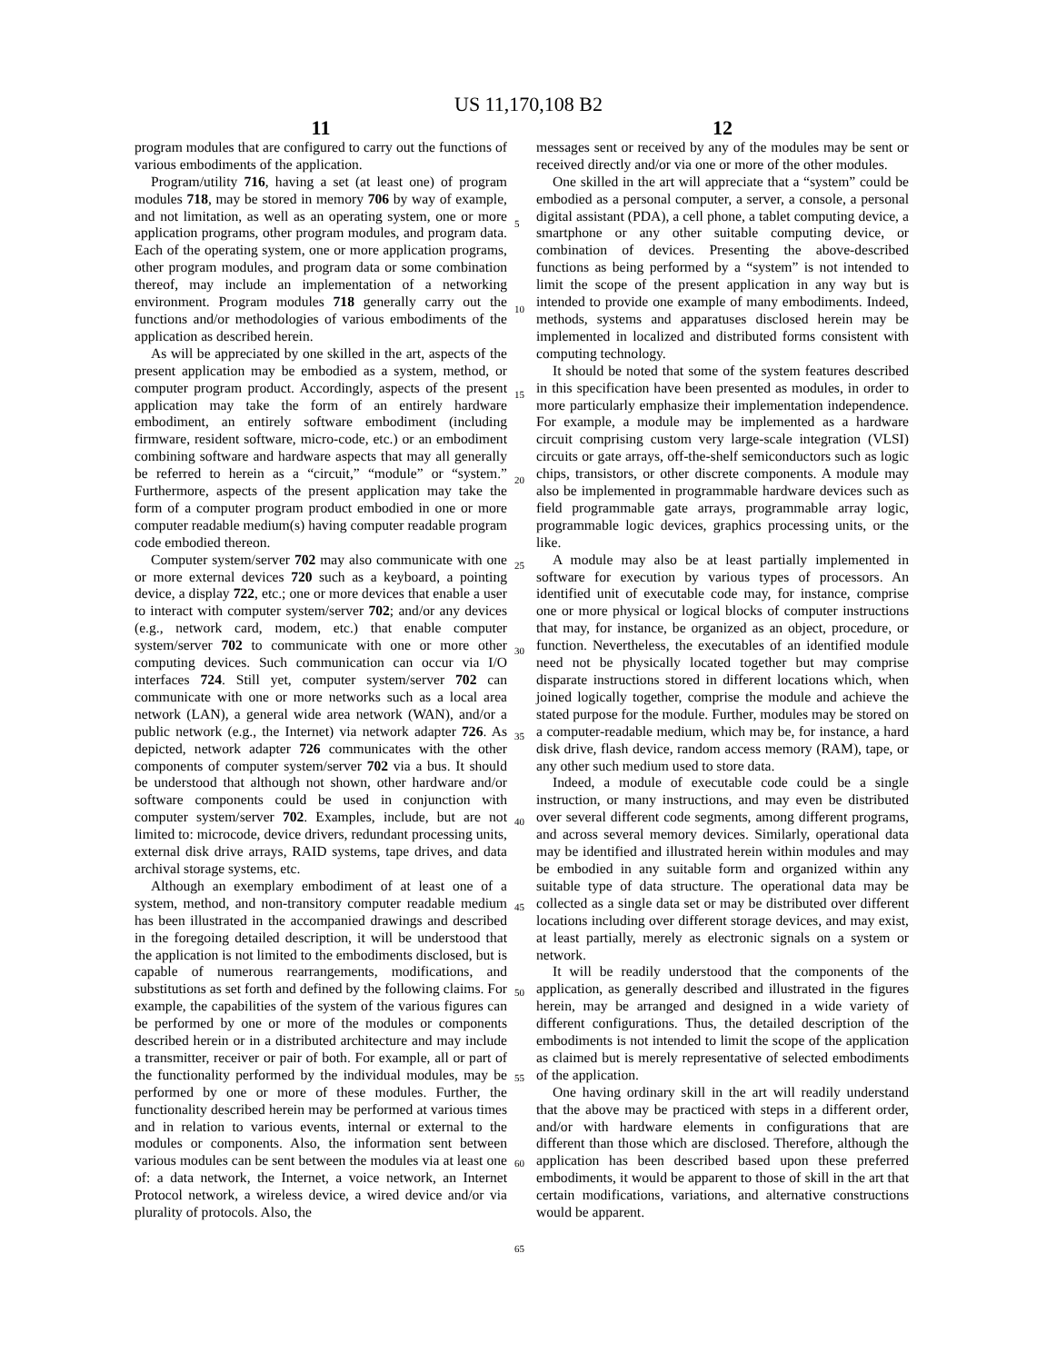US 11,170,108 B2
11
program modules that are configured to carry out the functions of various embodiments of the application.
Program/utility 716, having a set (at least one) of program modules 718, may be stored in memory 706 by way of example, and not limitation, as well as an operating system, one or more application programs, other program modules, and program data. Each of the operating system, one or more application programs, other program modules, and program data or some combination thereof, may include an implementation of a networking environment. Program modules 718 generally carry out the functions and/or methodologies of various embodiments of the application as described herein.
As will be appreciated by one skilled in the art, aspects of the present application may be embodied as a system, method, or computer program product. Accordingly, aspects of the present application may take the form of an entirely hardware embodiment, an entirely software embodiment (including firmware, resident software, micro-code, etc.) or an embodiment combining software and hardware aspects that may all generally be referred to herein as a “circuit,” “module” or “system.” Furthermore, aspects of the present application may take the form of a computer program product embodied in one or more computer readable medium(s) having computer readable program code embodied thereon.
Computer system/server 702 may also communicate with one or more external devices 720 such as a keyboard, a pointing device, a display 722, etc.; one or more devices that enable a user to interact with computer system/server 702; and/or any devices (e.g., network card, modem, etc.) that enable computer system/server 702 to communicate with one or more other computing devices. Such communication can occur via I/O interfaces 724. Still yet, computer system/server 702 can communicate with one or more networks such as a local area network (LAN), a general wide area network (WAN), and/or a public network (e.g., the Internet) via network adapter 726. As depicted, network adapter 726 communicates with the other components of computer system/server 702 via a bus. It should be understood that although not shown, other hardware and/or software components could be used in conjunction with computer system/server 702. Examples, include, but are not limited to: microcode, device drivers, redundant processing units, external disk drive arrays, RAID systems, tape drives, and data archival storage systems, etc.
Although an exemplary embodiment of at least one of a system, method, and non-transitory computer readable medium has been illustrated in the accompanied drawings and described in the foregoing detailed description, it will be understood that the application is not limited to the embodiments disclosed, but is capable of numerous rearrangements, modifications, and substitutions as set forth and defined by the following claims. For example, the capabilities of the system of the various figures can be performed by one or more of the modules or components described herein or in a distributed architecture and may include a transmitter, receiver or pair of both. For example, all or part of the functionality performed by the individual modules, may be performed by one or more of these modules. Further, the functionality described herein may be performed at various times and in relation to various events, internal or external to the modules or components. Also, the information sent between various modules can be sent between the modules via at least one of: a data network, the Internet, a voice network, an Internet Protocol network, a wireless device, a wired device and/or via plurality of protocols. Also, the
12
messages sent or received by any of the modules may be sent or received directly and/or via one or more of the other modules.
One skilled in the art will appreciate that a “system” could be embodied as a personal computer, a server, a console, a personal digital assistant (PDA), a cell phone, a tablet computing device, a smartphone or any other suitable computing device, or combination of devices. Presenting the above-described functions as being performed by a “system” is not intended to limit the scope of the present application in any way but is intended to provide one example of many embodiments. Indeed, methods, systems and apparatuses disclosed herein may be implemented in localized and distributed forms consistent with computing technology.
It should be noted that some of the system features described in this specification have been presented as modules, in order to more particularly emphasize their implementation independence. For example, a module may be implemented as a hardware circuit comprising custom very large-scale integration (VLSI) circuits or gate arrays, off-the-shelf semiconductors such as logic chips, transistors, or other discrete components. A module may also be implemented in programmable hardware devices such as field programmable gate arrays, programmable array logic, programmable logic devices, graphics processing units, or the like.
A module may also be at least partially implemented in software for execution by various types of processors. An identified unit of executable code may, for instance, comprise one or more physical or logical blocks of computer instructions that may, for instance, be organized as an object, procedure, or function. Nevertheless, the executables of an identified module need not be physically located together but may comprise disparate instructions stored in different locations which, when joined logically together, comprise the module and achieve the stated purpose for the module. Further, modules may be stored on a computer-readable medium, which may be, for instance, a hard disk drive, flash device, random access memory (RAM), tape, or any other such medium used to store data.
Indeed, a module of executable code could be a single instruction, or many instructions, and may even be distributed over several different code segments, among different programs, and across several memory devices. Similarly, operational data may be identified and illustrated herein within modules and may be embodied in any suitable form and organized within any suitable type of data structure. The operational data may be collected as a single data set or may be distributed over different locations including over different storage devices, and may exist, at least partially, merely as electronic signals on a system or network.
It will be readily understood that the components of the application, as generally described and illustrated in the figures herein, may be arranged and designed in a wide variety of different configurations. Thus, the detailed description of the embodiments is not intended to limit the scope of the application as claimed but is merely representative of selected embodiments of the application.
One having ordinary skill in the art will readily understand that the above may be practiced with steps in a different order, and/or with hardware elements in configurations that are different than those which are disclosed. Therefore, although the application has been described based upon these preferred embodiments, it would be apparent to those of skill in the art that certain modifications, variations, and alternative constructions would be apparent.
5
10
15
20
25
30
35
40
45
50
55
60
65